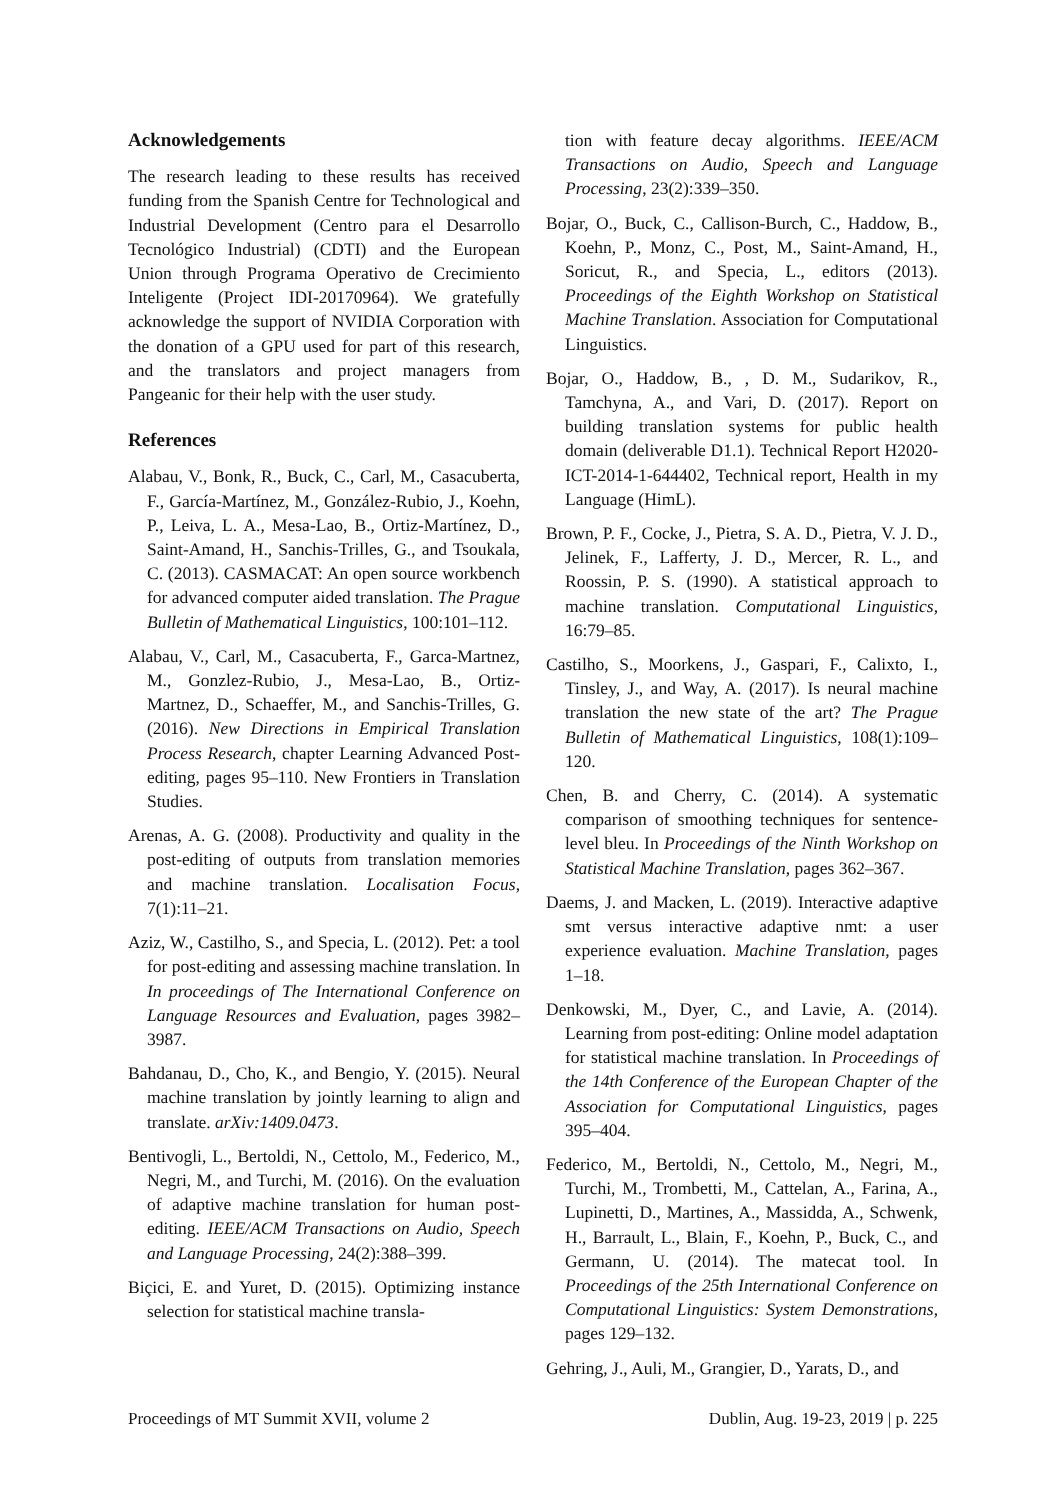Acknowledgements
The research leading to these results has received funding from the Spanish Centre for Technological and Industrial Development (Centro para el Desarrollo Tecnológico Industrial) (CDTI) and the European Union through Programa Operativo de Crecimiento Inteligente (Project IDI-20170964). We gratefully acknowledge the support of NVIDIA Corporation with the donation of a GPU used for part of this research, and the translators and project managers from Pangeanic for their help with the user study.
References
Alabau, V., Bonk, R., Buck, C., Carl, M., Casacuberta, F., García-Martínez, M., González-Rubio, J., Koehn, P., Leiva, L. A., Mesa-Lao, B., Ortiz-Martínez, D., Saint-Amand, H., Sanchis-Trilles, G., and Tsoukala, C. (2013). CASMACAT: An open source workbench for advanced computer aided translation. The Prague Bulletin of Mathematical Linguistics, 100:101–112.
Alabau, V., Carl, M., Casacuberta, F., Garca-Martnez, M., Gonzlez-Rubio, J., Mesa-Lao, B., Ortiz-Martnez, D., Schaeffer, M., and Sanchis-Trilles, G. (2016). New Directions in Empirical Translation Process Research, chapter Learning Advanced Post-editing, pages 95–110. New Frontiers in Translation Studies.
Arenas, A. G. (2008). Productivity and quality in the post-editing of outputs from translation memories and machine translation. Localisation Focus, 7(1):11–21.
Aziz, W., Castilho, S., and Specia, L. (2012). Pet: a tool for post-editing and assessing machine translation. In In proceedings of The International Conference on Language Resources and Evaluation, pages 3982–3987.
Bahdanau, D., Cho, K., and Bengio, Y. (2015). Neural machine translation by jointly learning to align and translate. arXiv:1409.0473.
Bentivogli, L., Bertoldi, N., Cettolo, M., Federico, M., Negri, M., and Turchi, M. (2016). On the evaluation of adaptive machine translation for human post-editing. IEEE/ACM Transactions on Audio, Speech and Language Processing, 24(2):388–399.
Biçici, E. and Yuret, D. (2015). Optimizing instance selection for statistical machine transla-
tion with feature decay algorithms. IEEE/ACM Transactions on Audio, Speech and Language Processing, 23(2):339–350.
Bojar, O., Buck, C., Callison-Burch, C., Haddow, B., Koehn, P., Monz, C., Post, M., Saint-Amand, H., Soricut, R., and Specia, L., editors (2013). Proceedings of the Eighth Workshop on Statistical Machine Translation. Association for Computational Linguistics.
Bojar, O., Haddow, B., , D. M., Sudarikov, R., Tamchyna, A., and Vari, D. (2017). Report on building translation systems for public health domain (deliverable D1.1). Technical Report H2020-ICT-2014-1-644402, Technical report, Health in my Language (HimL).
Brown, P. F., Cocke, J., Pietra, S. A. D., Pietra, V. J. D., Jelinek, F., Lafferty, J. D., Mercer, R. L., and Roossin, P. S. (1990). A statistical approach to machine translation. Computational Linguistics, 16:79–85.
Castilho, S., Moorkens, J., Gaspari, F., Calixto, I., Tinsley, J., and Way, A. (2017). Is neural machine translation the new state of the art? The Prague Bulletin of Mathematical Linguistics, 108(1):109–120.
Chen, B. and Cherry, C. (2014). A systematic comparison of smoothing techniques for sentence-level bleu. In Proceedings of the Ninth Workshop on Statistical Machine Translation, pages 362–367.
Daems, J. and Macken, L. (2019). Interactive adaptive smt versus interactive adaptive nmt: a user experience evaluation. Machine Translation, pages 1–18.
Denkowski, M., Dyer, C., and Lavie, A. (2014). Learning from post-editing: Online model adaptation for statistical machine translation. In Proceedings of the 14th Conference of the European Chapter of the Association for Computational Linguistics, pages 395–404.
Federico, M., Bertoldi, N., Cettolo, M., Negri, M., Turchi, M., Trombetti, M., Cattelan, A., Farina, A., Lupinetti, D., Martines, A., Massidda, A., Schwenk, H., Barrault, L., Blain, F., Koehn, P., Buck, C., and Germann, U. (2014). The matecat tool. In Proceedings of the 25th International Conference on Computational Linguistics: System Demonstrations, pages 129–132.
Gehring, J., Auli, M., Grangier, D., Yarats, D., and
Proceedings of MT Summit XVII, volume 2 Dublin, Aug. 19-23, 2019 | p. 225